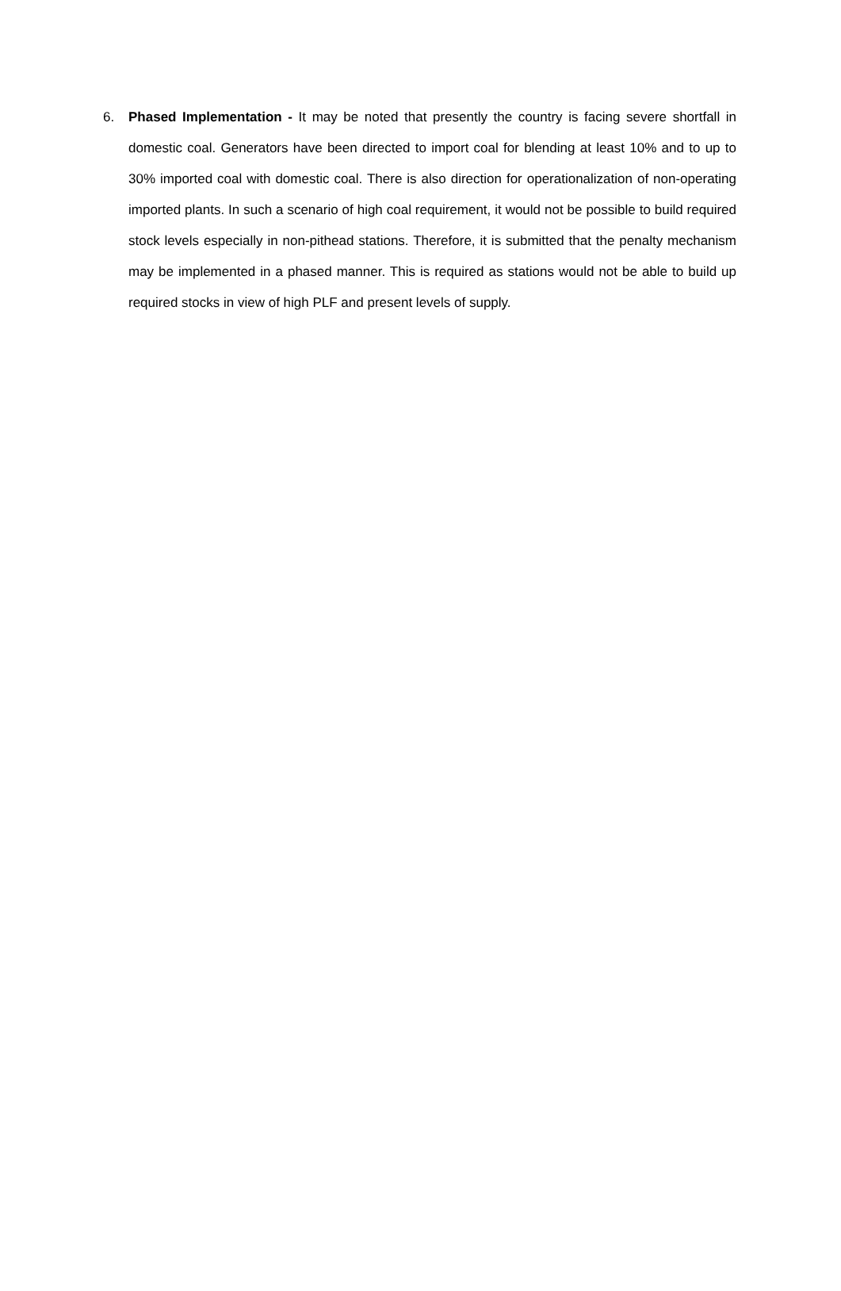6. Phased Implementation - It may be noted that presently the country is facing severe shortfall in domestic coal. Generators have been directed to import coal for blending at least 10% and to up to 30% imported coal with domestic coal. There is also direction for operationalization of non-operating imported plants. In such a scenario of high coal requirement, it would not be possible to build required stock levels especially in non-pithead stations. Therefore, it is submitted that the penalty mechanism may be implemented in a phased manner. This is required as stations would not be able to build up required stocks in view of high PLF and present levels of supply.